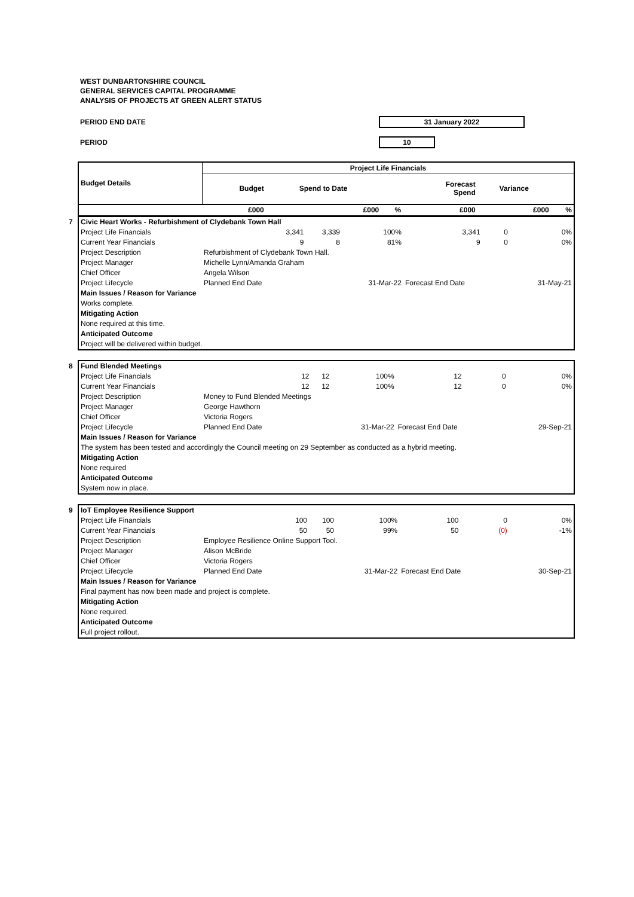WEST DUNBARTONSHIRE COUNCIL
GENERAL SERVICES CAPITAL PROGRAMME
ANALYSIS OF PROJECTS AT GREEN ALERT STATUS
PERIOD END DATE 31 January 2022
PERIOD 10
| Budget Details | Project Life Financials | | | | | |
| | Budget | Spend to Date | | Forecast Spend | Variance | |
| | £000 | £000 | % | £000 | £000 | % |
| 7 Civic Heart Works - Refurbishment of Clydebank Town Hall | | | | | | |
| Project Life Financials | 3,341 | 3,339 | 100% | 3,341 | 0 | 0% |
| Current Year Financials | 9 | 8 | 81% | 9 | 0 | 0% |
| Project Description | Refurbishment of Clydebank Town Hall. | | | | | |
| Project Manager | Michelle Lynn/Amanda Graham | | | | | |
| Chief Officer | Angela Wilson | | | | | |
| Project Lifecycle | Planned End Date | | 31-Mar-22 | Forecast End Date | | 31-May-21 |
| Main Issues / Reason for Variance | | | | | | |
| Works complete. | | | | | | |
| Mitigating Action | | | | | | |
| None required at this time. | | | | | | |
| Anticipated Outcome | | | | | | |
| Project will be delivered within budget. | | | | | | |
| 8 Fund Blended Meetings | | | | | | |
| Project Life Financials | 12 | 12 | 100% | 12 | 0 | 0% |
| Current Year Financials | 12 | 12 | 100% | 12 | 0 | 0% |
| Project Description | Money to Fund Blended Meetings | | | | | |
| Project Manager | George Hawthorn | | | | | |
| Chief Officer | Victoria Rogers | | | | | |
| Project Lifecycle | Planned End Date | | 31-Mar-22 | Forecast End Date | | 29-Sep-21 |
| Main Issues / Reason for Variance | | | | | | |
| The system has been tested and accordingly the Council meeting on 29 September as conducted as a hybrid meeting. | | | | | | |
| Mitigating Action | | | | | | |
| None required | | | | | | |
| Anticipated Outcome | | | | | | |
| System now in place. | | | | | | |
| 9 IoT Employee Resilience Support | | | | | | |
| Project Life Financials | 100 | 100 | 100% | 100 | 0 | 0% |
| Current Year Financials | 50 | 50 | 99% | 50 | (0) | -1% |
| Project Description | Employee Resilience Online Support Tool. | | | | | |
| Project Manager | Alison McBride | | | | | |
| Chief Officer | Victoria Rogers | | | | | |
| Project Lifecycle | Planned End Date | | 31-Mar-22 | Forecast End Date | | 30-Sep-21 |
| Main Issues / Reason for Variance | | | | | | |
| Final payment has now been made and project is complete. | | | | | | |
| Mitigating Action | | | | | | |
| None required. | | | | | | |
| Anticipated Outcome | | | | | | |
| Full project rollout. | | | | | | |